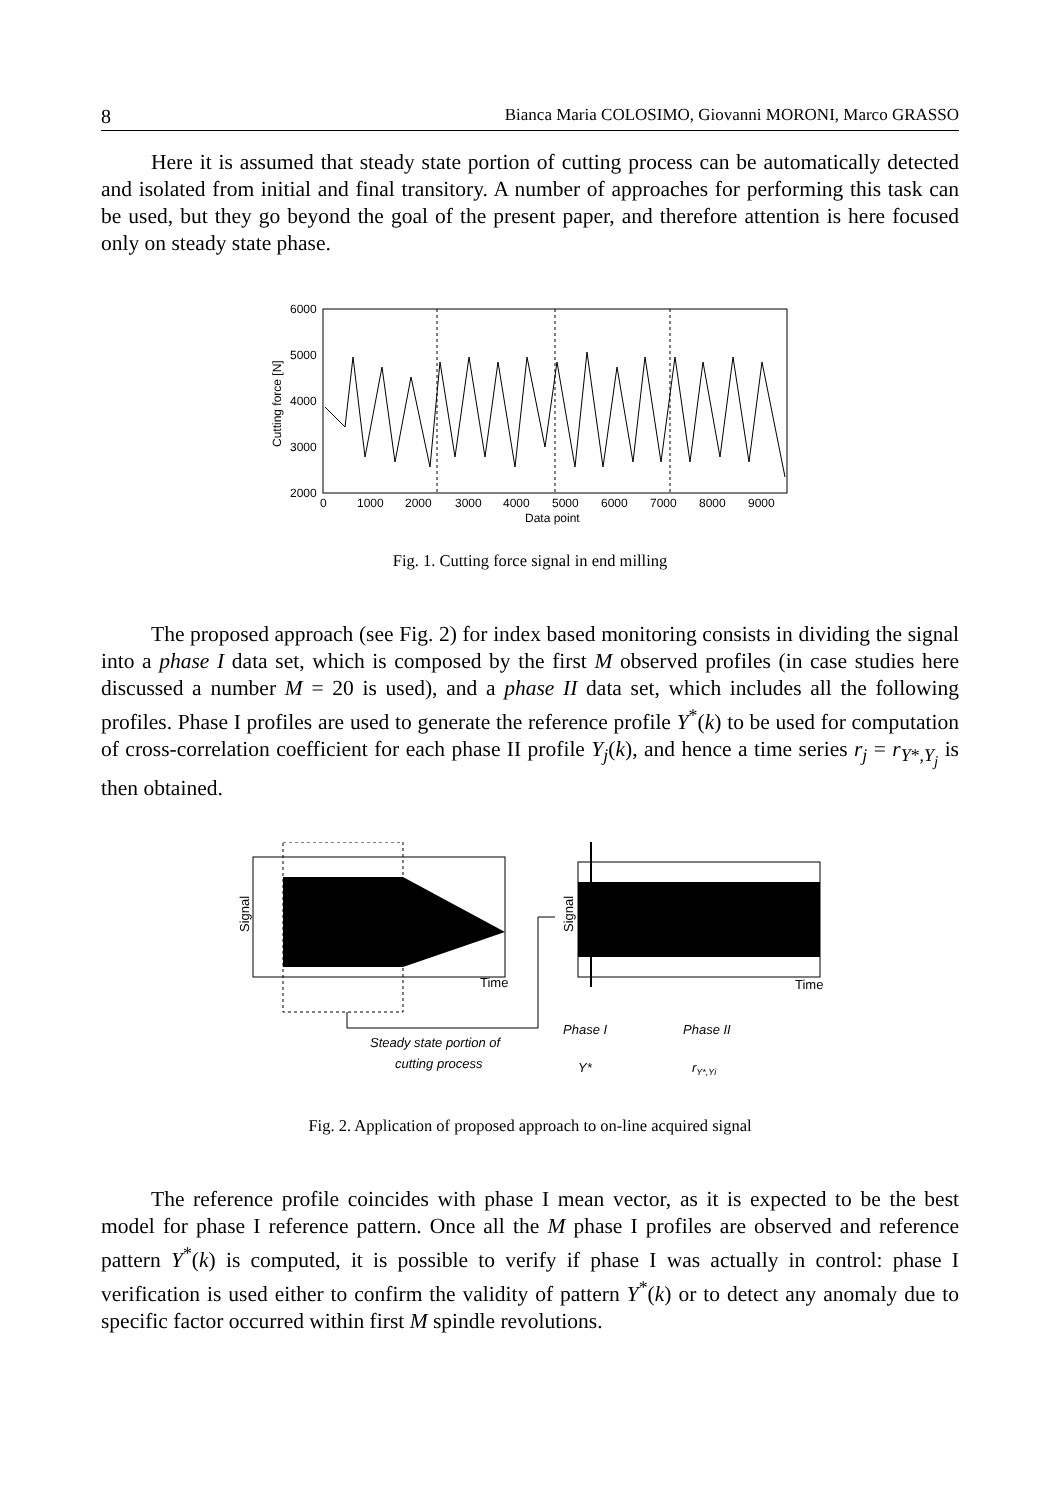8 Bianca Maria COLOSIMO, Giovanni MORONI, Marco GRASSO
Here it is assumed that steady state portion of cutting process can be automatically detected and isolated from initial and final transitory. A number of approaches for performing this task can be used, but they go beyond the goal of the present paper, and therefore attention is here focused only on steady state phase.
6000
5000
4000
3000
2000
Cutting force [N]
0
1000
2000
3000
4000
5000
6000
7000
8000
9000
Data point
Fig. 1. Cutting force signal in end milling
The proposed approach (see Fig. 2) for index based monitoring consists in dividing the signal into a phase I data set, which is composed by the first M observed profiles (in case studies here discussed a number M = 20 is used), and a phase II data set, which includes all the following profiles. Phase I profiles are used to generate the reference profile Y<sup>*</sup>(k) to be used for computation of cross-correlation coefficient for each phase II profile Y<sub>j</sub>(k), and hence a time series r<sub>j</sub> = r<sub>Y*,Y<sub>j</sub></sub> is then obtained.
Signal
Time
Signal
Time
Steady state portion of
cutting process
Phase I
Phase II
Y*
rY*,Yi
Fig. 2. Application of proposed approach to on-line acquired signal
The reference profile coincides with phase I mean vector, as it is expected to be the best model for phase I reference pattern. Once all the M phase I profiles are observed and reference pattern Y<sup>*</sup>(k) is computed, it is possible to verify if phase I was actually in control: phase I verification is used either to confirm the validity of pattern Y<sup>*</sup>(k) or to detect any anomaly due to specific factor occurred within first M spindle revolutions.